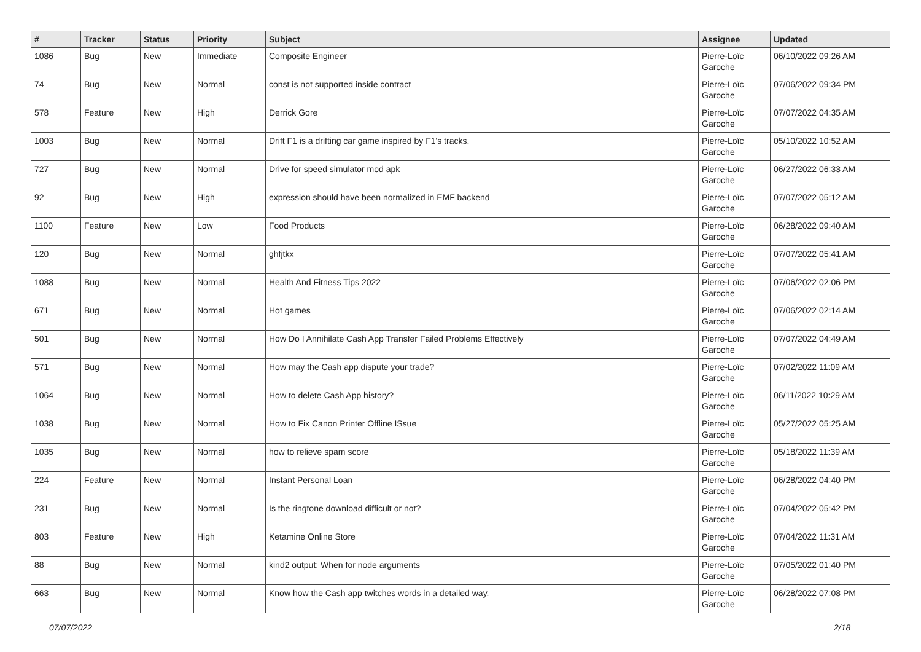| # | Tracker | Status | Priority | Subject | Assignee | Updated |
| --- | --- | --- | --- | --- | --- | --- |
| 1086 | Bug | New | Immediate | Composite Engineer | Pierre-Loïc Garoche | 06/10/2022 09:26 AM |
| 74 | Bug | New | Normal | const is not supported inside contract | Pierre-Loïc Garoche | 07/06/2022 09:34 PM |
| 578 | Feature | New | High | Derrick Gore | Pierre-Loïc Garoche | 07/07/2022 04:35 AM |
| 1003 | Bug | New | Normal | Drift F1 is a drifting car game inspired by F1's tracks. | Pierre-Loïc Garoche | 05/10/2022 10:52 AM |
| 727 | Bug | New | Normal | Drive for speed simulator mod apk | Pierre-Loïc Garoche | 06/27/2022 06:33 AM |
| 92 | Bug | New | High | expression should have been normalized in EMF backend | Pierre-Loïc Garoche | 07/07/2022 05:12 AM |
| 1100 | Feature | New | Low | Food Products | Pierre-Loïc Garoche | 06/28/2022 09:40 AM |
| 120 | Bug | New | Normal | ghfjtkx | Pierre-Loïc Garoche | 07/07/2022 05:41 AM |
| 1088 | Bug | New | Normal | Health And Fitness Tips 2022 | Pierre-Loïc Garoche | 07/06/2022 02:06 PM |
| 671 | Bug | New | Normal | Hot games | Pierre-Loïc Garoche | 07/06/2022 02:14 AM |
| 501 | Bug | New | Normal | How Do I Annihilate Cash App Transfer Failed Problems Effectively | Pierre-Loïc Garoche | 07/07/2022 04:49 AM |
| 571 | Bug | New | Normal | How may the Cash app dispute your trade? | Pierre-Loïc Garoche | 07/02/2022 11:09 AM |
| 1064 | Bug | New | Normal | How to delete Cash App history? | Pierre-Loïc Garoche | 06/11/2022 10:29 AM |
| 1038 | Bug | New | Normal | How to Fix Canon Printer Offline ISsue | Pierre-Loïc Garoche | 05/27/2022 05:25 AM |
| 1035 | Bug | New | Normal | how to relieve spam score | Pierre-Loïc Garoche | 05/18/2022 11:39 AM |
| 224 | Feature | New | Normal | Instant Personal Loan | Pierre-Loïc Garoche | 06/28/2022 04:40 PM |
| 231 | Bug | New | Normal | Is the ringtone download difficult or not? | Pierre-Loïc Garoche | 07/04/2022 05:42 PM |
| 803 | Feature | New | High | Ketamine Online Store | Pierre-Loïc Garoche | 07/04/2022 11:31 AM |
| 88 | Bug | New | Normal | kind2 output: When for node arguments | Pierre-Loïc Garoche | 07/05/2022 01:40 PM |
| 663 | Bug | New | Normal | Know how the Cash app twitches words in a detailed way. | Pierre-Loïc Garoche | 06/28/2022 07:08 PM |
07/07/2022 2/18